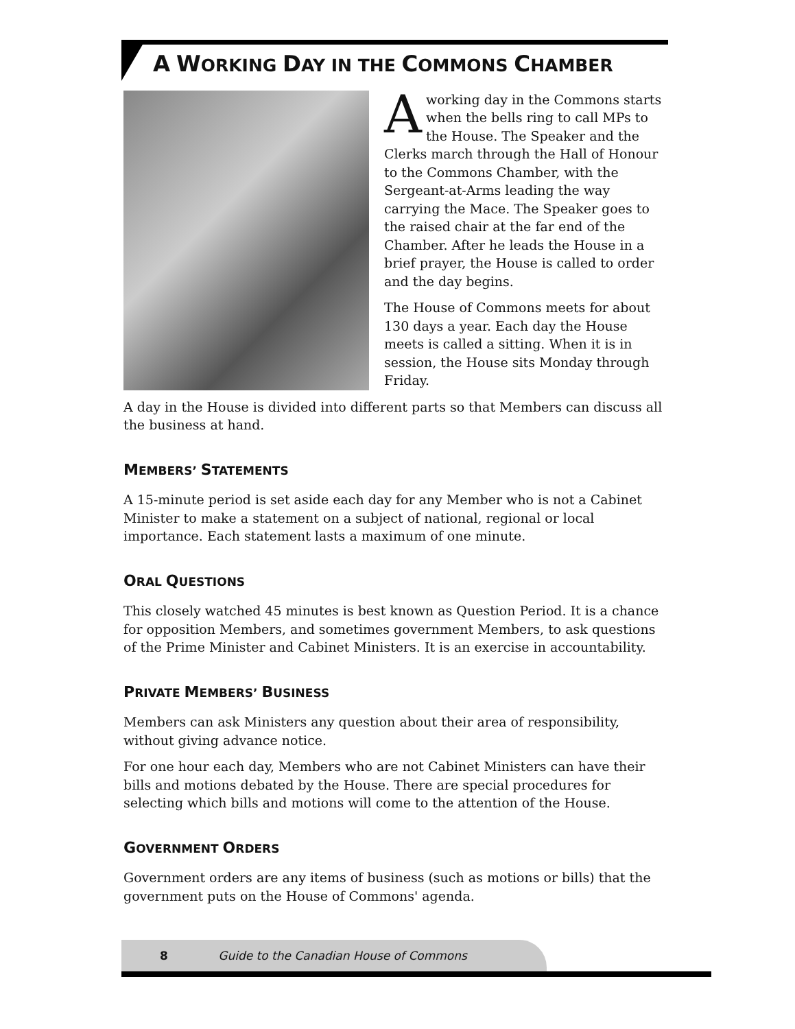A WORKING DAY IN THE COMMONS CHAMBER
Aworking day in the Commons starts when the bells ring to call MPs to the House. The Speaker and the Clerks march through the Hall of Honour to the Commons Chamber, with the Sergeant-at-Arms leading the way carrying the Mace. The Speaker goes to the raised chair at the far end of the Chamber. After he leads the House in a brief prayer, the House is called to order and the day begins.
The House of Commons meets for about 130 days a year. Each day the House meets is called a sitting. When it is in session, the House sits Monday through Friday.
A day in the House is divided into different parts so that Members can discuss all the business at hand.
MEMBERS’ STATEMENTS
A 15-minute period is set aside each day for any Member who is not a Cabinet Minister to make a statement on a subject of national, regional or local importance. Each statement lasts a maximum of one minute.
ORAL QUESTIONS
This closely watched 45 minutes is best known as Question Period. It is a chance for opposition Members, and sometimes government Members, to ask questions of the Prime Minister and Cabinet Ministers. It is an exercise in accountability.
PRIVATE MEMBERS’ BUSINESS
Members can ask Ministers any question about their area of responsibility, without giving advance notice.
For one hour each day, Members who are not Cabinet Ministers can have their bills and motions debated by the House. There are special procedures for selecting which bills and motions will come to the attention of the House.
GOVERNMENT ORDERS
Government orders are any items of business (such as motions or bills) that the government puts on the House of Commons' agenda.
8 Guide to the Canadian House of Commons